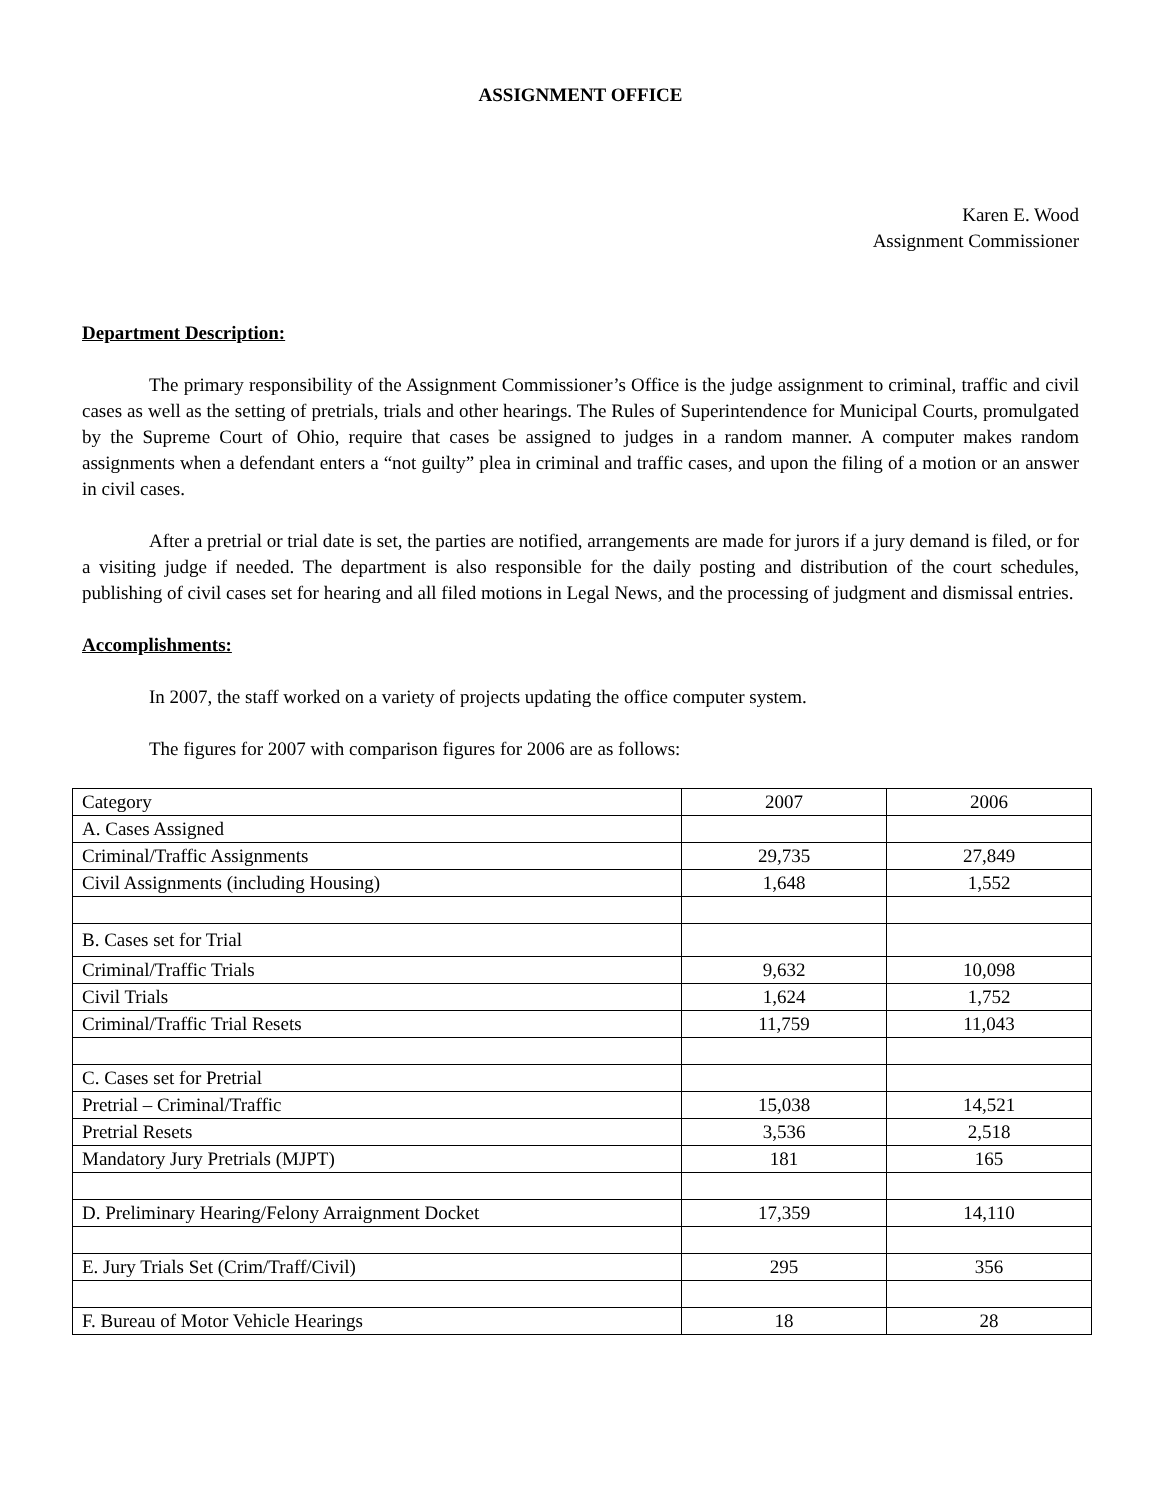ASSIGNMENT OFFICE
Karen E. Wood
Assignment Commissioner
Department Description:
The primary responsibility of the Assignment Commissioner’s Office is the judge assignment to criminal, traffic and civil cases as well as the setting of pretrials, trials and other hearings. The Rules of Superintendence for Municipal Courts, promulgated by the Supreme Court of Ohio, require that cases be assigned to judges in a random manner. A computer makes random assignments when a defendant enters a “not guilty” plea in criminal and traffic cases, and upon the filing of a motion or an answer in civil cases.
After a pretrial or trial date is set, the parties are notified, arrangements are made for jurors if a jury demand is filed, or for a visiting judge if needed. The department is also responsible for the daily posting and distribution of the court schedules, publishing of civil cases set for hearing and all filed motions in Legal News, and the processing of judgment and dismissal entries.
Accomplishments:
In 2007, the staff worked on a variety of projects updating the office computer system.
The figures for 2007 with comparison figures for 2006 are as follows:
| Category | 2007 | 2006 |
| A. Cases Assigned | | |
| Criminal/Traffic Assignments | 29,735 | 27,849 |
| Civil Assignments (including Housing) | 1,648 | 1,552 |
| B. Cases set for Trial | | |
| Criminal/Traffic Trials | 9,632 | 10,098 |
| Civil Trials | 1,624 | 1,752 |
| Criminal/Traffic Trial Resets | 11,759 | 11,043 |
| C. Cases set for Pretrial | | |
| Pretrial – Criminal/Traffic | 15,038 | 14,521 |
| Pretrial Resets | 3,536 | 2,518 |
| Mandatory Jury Pretrials (MJPT) | 181 | 165 |
| D. Preliminary Hearing/Felony Arraignment Docket | 17,359 | 14,110 |
| E. Jury Trials Set (Crim/Traff/Civil) | 295 | 356 |
| F. Bureau of Motor Vehicle Hearings | 18 | 28 |